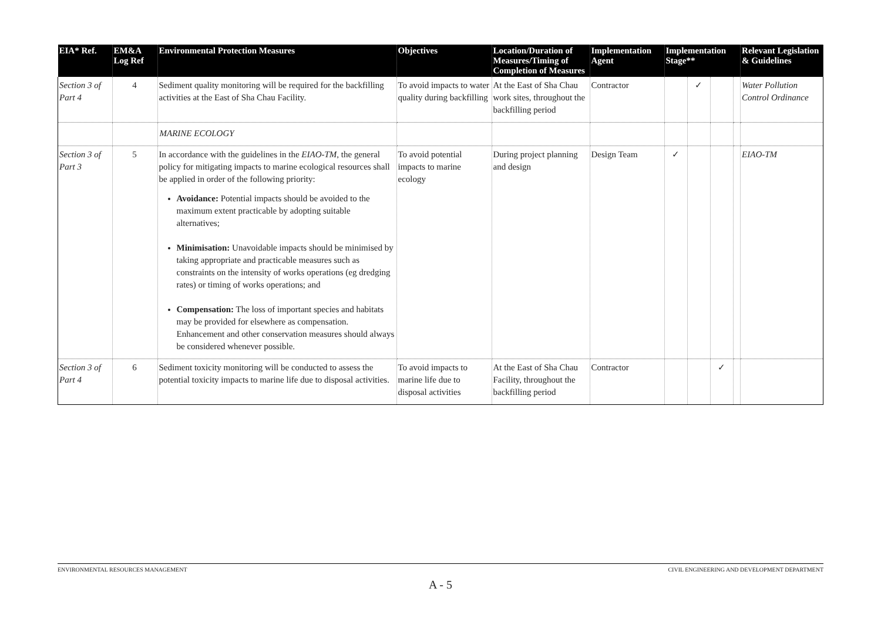| EIA* Ref. | EM&A Log Ref | Environmental Protection Measures | Objectives | Location/Duration of Measures/Timing of Completion of Measures | Implementation Agent | Implementation Stage** | | | | Relevant Legislation & Guidelines |
| --- | --- | --- | --- | --- | --- | --- | --- | --- | --- | --- |
| Section 3 of Part 4 | 4 | Sediment quality monitoring will be required for the backfilling activities at the East of Sha Chau Facility. | To avoid impacts to water quality during backfilling | At the East of Sha Chau work sites, throughout the backfilling period | Contractor | | ✓ | | | Water Pollution Control Ordinance |
| | | MARINE ECOLOGY | | | | | | | | |
| Section 3 of Part 3 | 5 | In accordance with the guidelines in the EIAO-TM , the general policy for mitigating impacts to marine ecological resources shall be applied in order of the following priority: Avoidance: Potential impacts should be avoided to the maximum extent practicable by adopting suitable alternatives; Minimisation: Unavoidable impacts should be minimised by taking appropriate and practicable measures such as constraints on the intensity of works operations (eg dredging rates) or timing of works operations; and Compensation: The loss of important species and habitats may be provided for elsewhere as compensation. Enhancement and other conservation measures should always be considered whenever possible. | To avoid potential impacts to marine ecology | During project planning and design | Design Team | ✓ | | | | EIAO-TM |
| Section 3 of Part 4 | 6 | Sediment toxicity monitoring will be conducted to assess the potential toxicity impacts to marine life due to disposal activities. | To avoid impacts to marine life due to disposal activities | At the East of Sha Chau Facility, throughout the backfilling period | Contractor | | | ✓ | | |
ENVIRONMENTAL RESOURCES MANAGEMENT CIVIL ENGINEERING AND DEVELOPMENT DEPARTMENT
A - 5